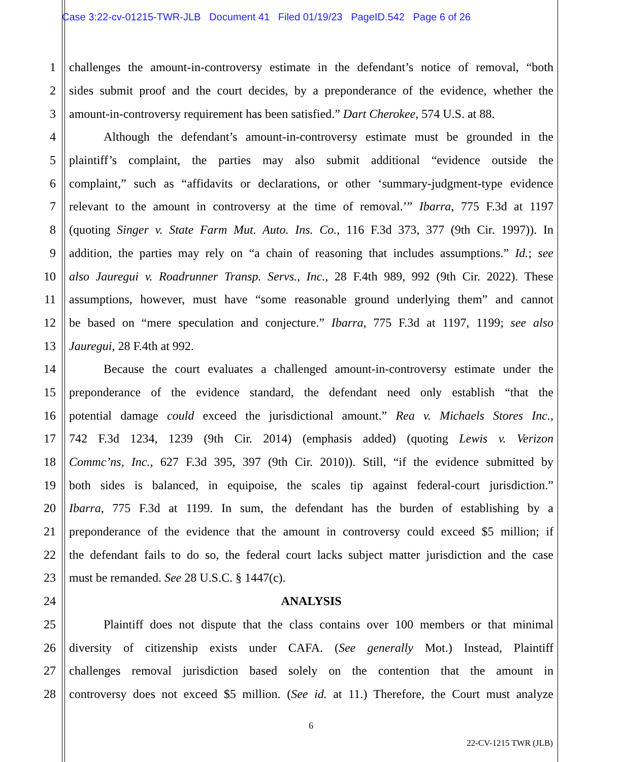Case 3:22-cv-01215-TWR-JLB Document 41 Filed 01/19/23 PageID.542 Page 6 of 26
1 challenges the amount-in-controversy estimate in the defendant’s notice of removal, “both
2 sides submit proof and the court decides, by a preponderance of the evidence, whether the
3 amount-in-controversy requirement has been satisfied.” Dart Cherokee, 574 U.S. at 88.
4 Although the defendant’s amount-in-controversy estimate must be grounded in the
5 plaintiff’s complaint, the parties may also submit additional “evidence outside the
6 complaint,” such as “affidavits or declarations, or other ‘summary-judgment-type evidence
7 relevant to the amount in controversy at the time of removal.’” Ibarra, 775 F.3d at 1197
8 (quoting Singer v. State Farm Mut. Auto. Ins. Co., 116 F.3d 373, 377 (9th Cir. 1997)). In
9 addition, the parties may rely on “a chain of reasoning that includes assumptions.” Id.; see
10 also Jauregui v. Roadrunner Transp. Servs., Inc., 28 F.4th 989, 992 (9th Cir. 2022). These
11 assumptions, however, must have “some reasonable ground underlying them” and cannot
12 be based on “mere speculation and conjecture.” Ibarra, 775 F.3d at 1197, 1199; see also
13 Jauregui, 28 F.4th at 992.
14 Because the court evaluates a challenged amount-in-controversy estimate under the
15 preponderance of the evidence standard, the defendant need only establish “that the
16 potential damage could exceed the jurisdictional amount.” Rea v. Michaels Stores Inc.,
17 742 F.3d 1234, 1239 (9th Cir. 2014) (emphasis added) (quoting Lewis v. Verizon
18 Commc’ns, Inc., 627 F.3d 395, 397 (9th Cir. 2010)). Still, “if the evidence submitted by
19 both sides is balanced, in equipoise, the scales tip against federal-court jurisdiction.”
20 Ibarra, 775 F.3d at 1199. In sum, the defendant has the burden of establishing by a
21 preponderance of the evidence that the amount in controversy could exceed $5 million; if
22 the defendant fails to do so, the federal court lacks subject matter jurisdiction and the case
23 must be remanded. See 28 U.S.C. § 1447(c).
24 ANALYSIS
25 Plaintiff does not dispute that the class contains over 100 members or that minimal
26 diversity of citizenship exists under CAFA. (See generally Mot.) Instead, Plaintiff
27 challenges removal jurisdiction based solely on the contention that the amount in
28 controversy does not exceed $5 million. (See id. at 11.) Therefore, the Court must analyze
6
22-CV-1215 TWR (JLB)